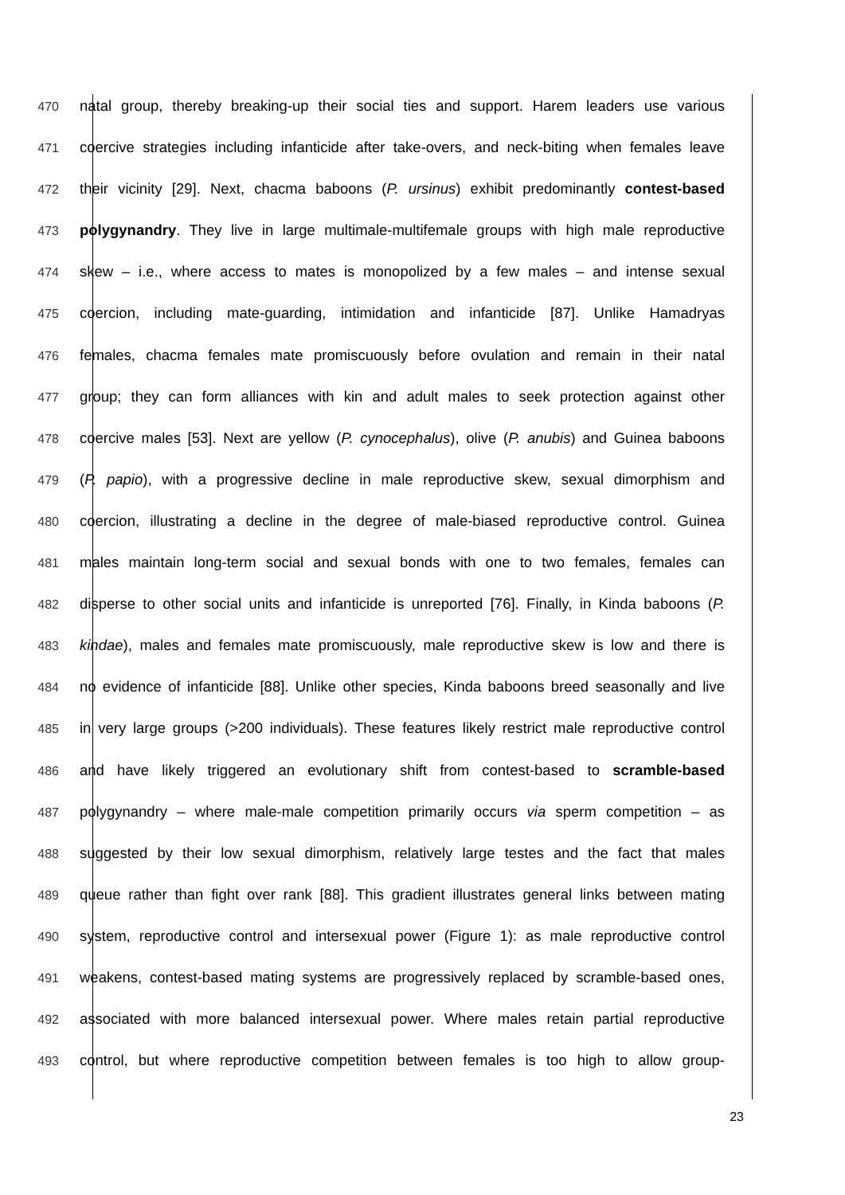470
natal group, thereby breaking-up their social ties and support. Harem leaders use various
471
coercive strategies including infanticide after take-overs, and neck-biting when females leave
472
their vicinity [29]. Next, chacma baboons (P. ursinus) exhibit predominantly contest-based
473
polygynandry. They live in large multimale-multifemale groups with high male reproductive
474
skew – i.e., where access to mates is monopolized by a few males – and intense sexual
475
coercion, including mate-guarding, intimidation and infanticide [87]. Unlike Hamadryas
476
females, chacma females mate promiscuously before ovulation and remain in their natal
477
group; they can form alliances with kin and adult males to seek protection against other
478
coercive males [53]. Next are yellow (P. cynocephalus), olive (P. anubis) and Guinea baboons
479
(P. papio), with a progressive decline in male reproductive skew, sexual dimorphism and
480
coercion, illustrating a decline in the degree of male-biased reproductive control. Guinea
481
males maintain long-term social and sexual bonds with one to two females, females can
482
disperse to other social units and infanticide is unreported [76]. Finally, in Kinda baboons (P.
483
kindae), males and females mate promiscuously, male reproductive skew is low and there is
484
no evidence of infanticide [88]. Unlike other species, Kinda baboons breed seasonally and live
485
in very large groups (>200 individuals). These features likely restrict male reproductive control
486
and have likely triggered an evolutionary shift from contest-based to scramble-based
487
polygynandry – where male-male competition primarily occurs via sperm competition – as
488
suggested by their low sexual dimorphism, relatively large testes and the fact that males
489
queue rather than fight over rank [88]. This gradient illustrates general links between mating
490
system, reproductive control and intersexual power (Figure 1): as male reproductive control
491
weakens, contest-based mating systems are progressively replaced by scramble-based ones,
492
associated with more balanced intersexual power. Where males retain partial reproductive
493
control, but where reproductive competition between females is too high to allow group-
23